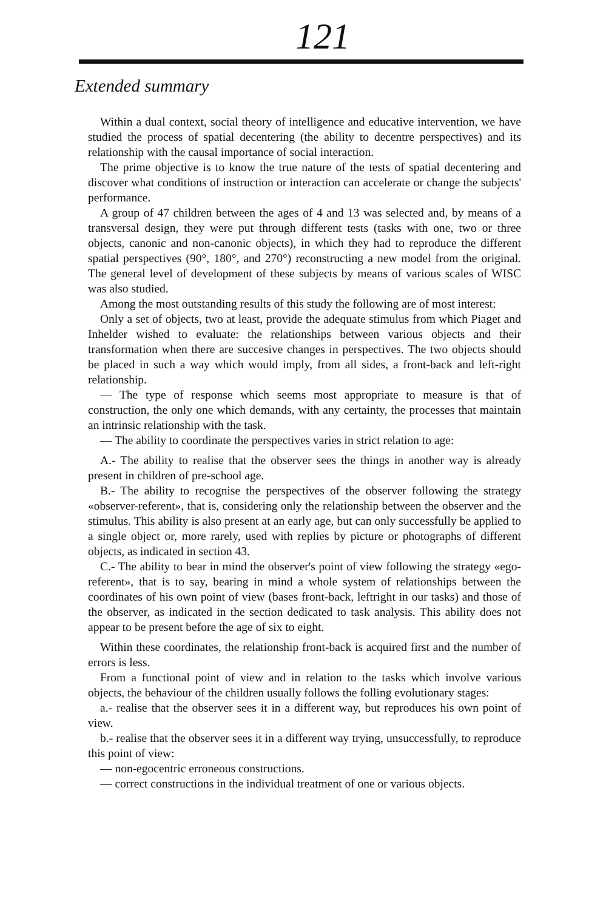121
Extended summary
Within a dual context, social theory of intelligence and educative intervention, we have studied the process of spatial decentering (the ability to decentre perspectives) and its relationship with the causal importance of social interaction.
The prime objective is to know the true nature of the tests of spatial decentering and discover what conditions of instruction or interaction can accelerate or change the subjects' performance.
A group of 47 children between the ages of 4 and 13 was selected and, by means of a transversal design, they were put through different tests (tasks with one, two or three objects, canonic and non-canonic objects), in which they had to reproduce the different spatial perspectives (90°, 180°, and 270°) reconstructing a new model from the original. The general level of development of these subjects by means of various scales of WISC was also studied.
Among the most outstanding results of this study the following are of most interest:
Only a set of objects, two at least, provide the adequate stimulus from which Piaget and Inhelder wished to evaluate: the relationships between various objects and their transformation when there are succesive changes in perspectives. The two objects should be placed in such a way which would imply, from all sides, a front-back and left-right relationship.
— The type of response which seems most appropriate to measure is that of construction, the only one which demands, with any certainty, the processes that maintain an intrinsic relationship with the task.
— The ability to coordinate the perspectives varies in strict relation to age:
A.- The ability to realise that the observer sees the things in another way is already present in children of pre-school age.
B.- The ability to recognise the perspectives of the observer following the strategy «observer-referent», that is, considering only the relationship between the observer and the stimulus. This ability is also present at an early age, but can only successfully be applied to a single object or, more rarely, used with replies by picture or photographs of different objects, as indicated in section 43.
C.- The ability to bear in mind the observer's point of view following the strategy «ego-referent», that is to say, bearing in mind a whole system of relationships between the coordinates of his own point of view (bases front-back, leftright in our tasks) and those of the observer, as indicated in the section dedicated to task analysis. This ability does not appear to be present before the age of six to eight.
Within these coordinates, the relationship front-back is acquired first and the number of errors is less.
From a functional point of view and in relation to the tasks which involve various objects, the behaviour of the children usually follows the folling evolutionary stages:
a.- realise that the observer sees it in a different way, but reproduces his own point of view.
b.- realise that the observer sees it in a different way trying, unsuccessfully, to reproduce this point of view:
— non-egocentric erroneous constructions.
— correct constructions in the individual treatment of one or various objects.